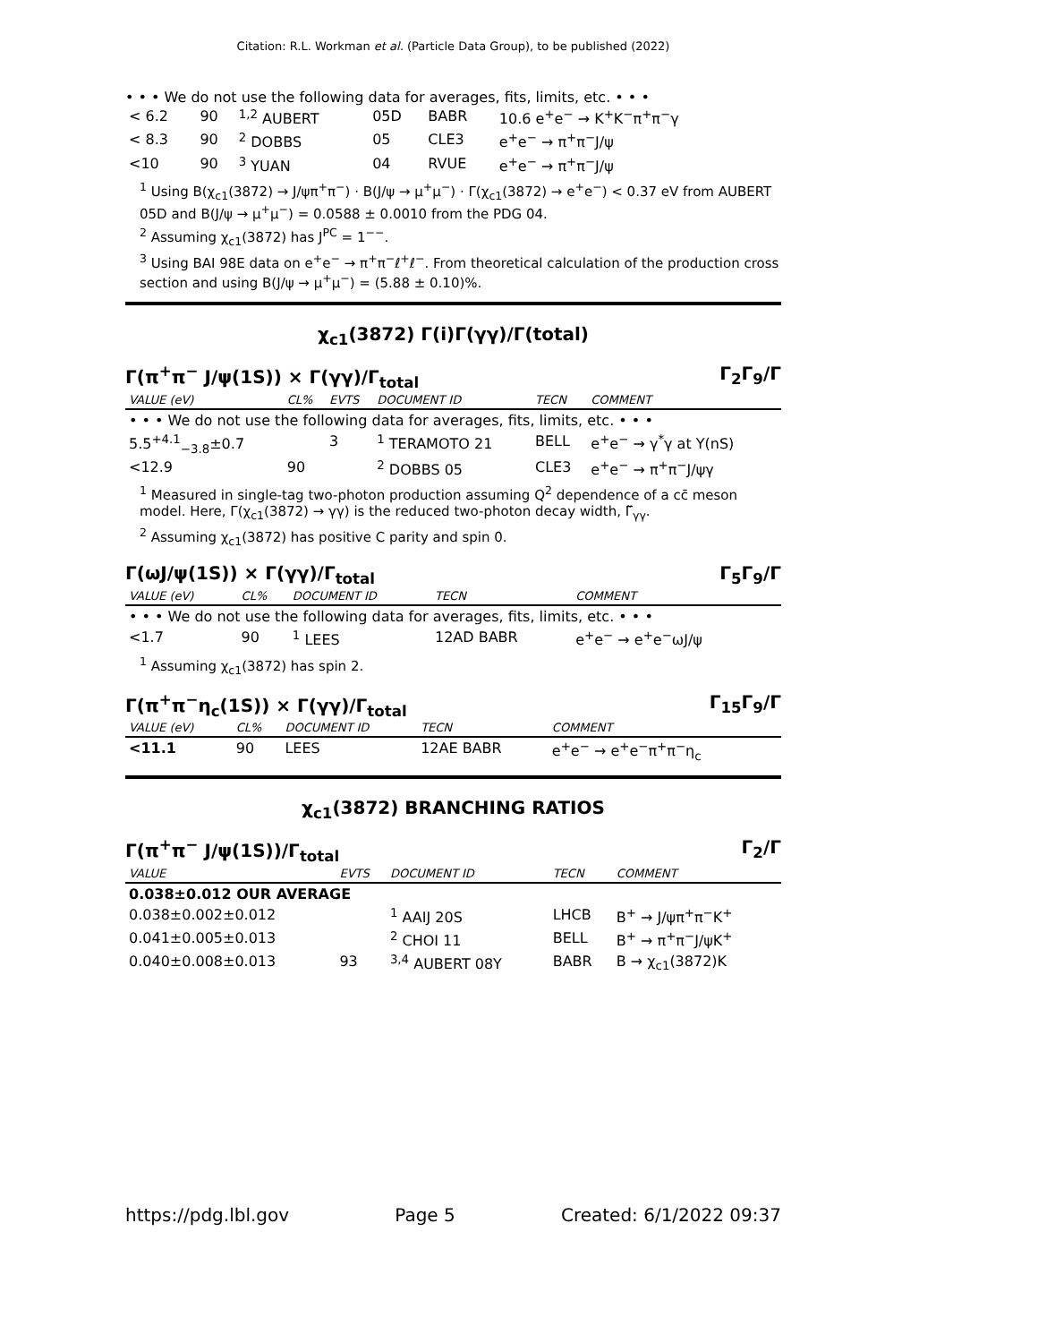Citation: R.L. Workman et al. (Particle Data Group), to be published (2022)
• • • We do not use the following data for averages, fits, limits, etc. • • •
| < 6.2 | 90 | <sup>1,2</sup> AUBERT | 05D | BABR | 10.6 e<sup>+</sup>e<sup>−</sup> → K<sup>+</sup>K<sup>−</sup>π<sup>+</sup>π<sup>−</sup>γ |
| < 8.3 | 90 | <sup>2</sup> DOBBS | 05 | CLE3 | e<sup>+</sup>e<sup>−</sup> → π<sup>+</sup>π<sup>−</sup>J/ψ |
| <10 | 90 | <sup>3</sup> YUAN | 04 | RVUE | e<sup>+</sup>e<sup>−</sup> → π<sup>+</sup>π<sup>−</sup>J/ψ |
<sup>1</sup> Using B(χ<sub>c1</sub>(3872) → J/ψπ<sup>+</sup>π<sup>−</sup>) · B(J/ψ → μ<sup>+</sup>μ<sup>−</sup>) · Γ(χ<sub>c1</sub>(3872) → e<sup>+</sup>e<sup>−</sup>) < 0.37 eV from AUBERT 05D and B(J/ψ → μ<sup>+</sup>μ<sup>−</sup>) = 0.0588 ± 0.0010 from the PDG 04.
<sup>2</sup> Assuming χ<sub>c1</sub>(3872) has J<sup>PC</sup> = 1<sup>−−</sup>.
<sup>3</sup> Using BAI 98E data on e<sup>+</sup>e<sup>−</sup> → π<sup>+</sup>π<sup>−</sup>ℓ<sup>+</sup>ℓ<sup>−</sup>. From theoretical calculation of the production cross section and using B(J/ψ → μ<sup>+</sup>μ<sup>−</sup>) = (5.88 ± 0.10)%.
χ<sub>c1</sub>(3872) Γ(i)Γ(γγ)/Γ(total)
Γ(π<sup>+</sup>π<sup>−</sup> J/ψ(1S)) × Γ(γγ)/Γ<sub>total</sub> Γ<sub>2</sub>Γ<sub>9</sub>/Γ
| VALUE (eV) | CL% | EVTS | DOCUMENT ID | TECN | COMMENT |
| --- | --- | --- | --- | --- | --- |
| • • • We do not use the following data for averages, fits, limits, etc. • • • | | | | | |
| 5.5<sup>+4.1</sup><sub>−3.8</sub>±0.7 | | 3 | <sup>1</sup> TERAMOTO 21 | BELL | e<sup>+</sup>e<sup>−</sup> → γ<sup>*</sup>γ at Υ(nS) |
| <12.9 | 90 | | <sup>2</sup> DOBBS 05 | CLE3 | e<sup>+</sup>e<sup>−</sup> → π<sup>+</sup>π<sup>−</sup>J/ψγ |
<sup>1</sup> Measured in single-tag two-photon production assuming Q<sup>2</sup> dependence of a cc̄ meson model. Here, Γ(χ<sub>c1</sub>(3872) → γγ) is the reduced two-photon decay width, Γ̃<sub>γγ</sub>.
<sup>2</sup> Assuming χ<sub>c1</sub>(3872) has positive C parity and spin 0.
Γ(ωJ/ψ(1S)) × Γ(γγ)/Γ<sub>total</sub> Γ<sub>5</sub>Γ<sub>9</sub>/Γ
| VALUE (eV) | CL% | DOCUMENT ID | TECN | COMMENT |
| --- | --- | --- | --- | --- |
| • • • We do not use the following data for averages, fits, limits, etc. • • • | | | | |
| <1.7 | 90 | <sup>1</sup> LEES | 12AD BABR | e<sup>+</sup>e<sup>−</sup> → e<sup>+</sup>e<sup>−</sup>ωJ/ψ |
<sup>1</sup> Assuming χ<sub>c1</sub>(3872) has spin 2.
Γ(π<sup>+</sup>π<sup>−</sup>η<sub>c</sub>(1S)) × Γ(γγ)/Γ<sub>total</sub> Γ<sub>15</sub>Γ<sub>9</sub>/Γ
| VALUE (eV) | CL% | DOCUMENT ID | TECN | COMMENT |
| --- | --- | --- | --- | --- |
| <11.1 | 90 | LEES | 12AE BABR | e<sup>+</sup>e<sup>−</sup> → e<sup>+</sup>e<sup>−</sup>π<sup>+</sup>π<sup>−</sup>η<sub>c</sub> |
χ<sub>c1</sub>(3872) BRANCHING RATIOS
Γ(π<sup>+</sup>π<sup>−</sup> J/ψ(1S))/Γ<sub>total</sub> Γ<sub>2</sub>/Γ
| VALUE | EVTS | DOCUMENT ID | TECN | COMMENT |
| --- | --- | --- | --- | --- |
| 0.038±0.012 OUR AVERAGE | | | | |
| 0.038±0.002±0.012 | | <sup>1</sup> AAIJ 20S | LHCB | B<sup>+</sup> → J/ψπ<sup>+</sup>π<sup>−</sup>K<sup>+</sup> |
| 0.041±0.005±0.013 | | <sup>2</sup> CHOI 11 | BELL | B<sup>+</sup> → π<sup>+</sup>π<sup>−</sup>J/ψK<sup>+</sup> |
| 0.040±0.008±0.013 | 93 | <sup>3,4</sup> AUBERT 08Y | BABR | B → χ<sub>c1</sub>(3872)K |
https://pdg.lbl.gov Page 5 Created: 6/1/2022 09:37